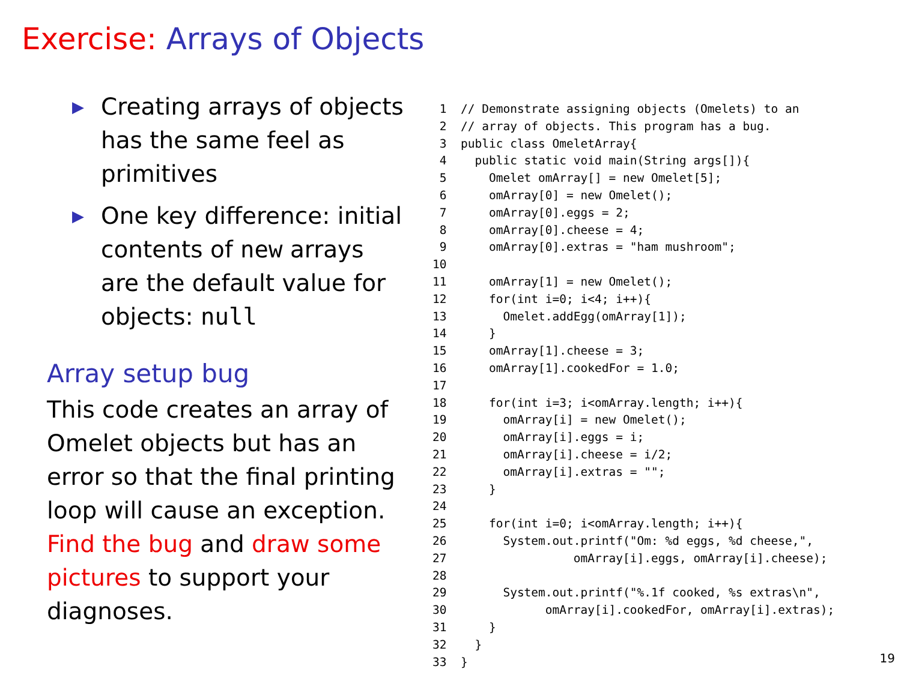Exercise: Arrays of Objects
▶ Creating arrays of objects has the same feel as primitives
▶ One key difference: initial contents of new arrays are the default value for objects: null
Array setup bug
This code creates an array of Omelet objects but has an error so that the final printing loop will cause an exception. Find the bug and draw some pictures to support your diagnoses.
 1  // Demonstrate assigning objects (Omelets) to an
 2  // array of objects. This program has a bug.
 3  public class OmeletArray{
 4    public static void main(String args[]){
 5      Omelet omArray[] = new Omelet[5];
 6      omArray[0] = new Omelet();
 7      omArray[0].eggs = 2;
 8      omArray[0].cheese = 4;
 9      omArray[0].extras = "ham mushroom";
10
11      omArray[1] = new Omelet();
12      for(int i=0; i<4; i++){
13        Omelet.addEgg(omArray[1]);
14      }
15      omArray[1].cheese = 3;
16      omArray[1].cookedFor = 1.0;
17
18      for(int i=3; i<omArray.length; i++){
19        omArray[i] = new Omelet();
20        omArray[i].eggs = i;
21        omArray[i].cheese = i/2;
22        omArray[i].extras = "";
23      }
24
25      for(int i=0; i<omArray.length; i++){
26        System.out.printf("Om: %d eggs, %d cheese,",
27                  omArray[i].eggs, omArray[i].cheese);
28
29        System.out.printf("%.1f cooked, %s extras\n",
30              omArray[i].cookedFor, omArray[i].extras);
31      }
32    }
33  }
19